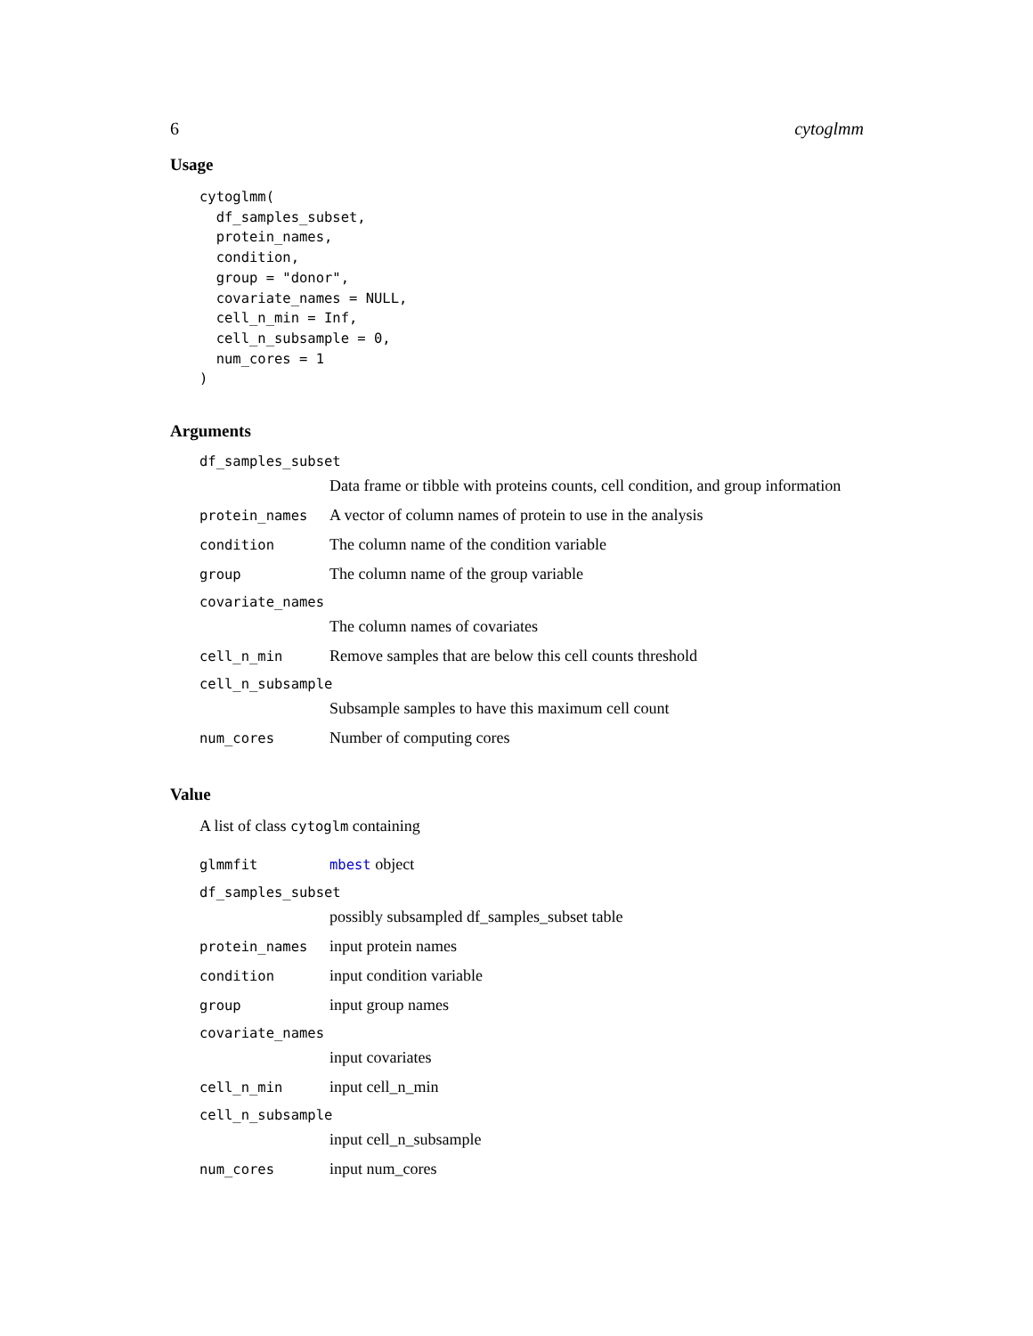6 cytoglmm
Usage
cytoglmm(
  df_samples_subset,
  protein_names,
  condition,
  group = "donor",
  covariate_names = NULL,
  cell_n_min = Inf,
  cell_n_subsample = 0,
  num_cores = 1
)
Arguments
df_samples_subset
Data frame or tibble with proteins counts, cell condition, and group information
protein_names A vector of column names of protein to use in the analysis
condition The column name of the condition variable
group The column name of the group variable
covariate_names
The column names of covariates
cell_n_min Remove samples that are below this cell counts threshold
cell_n_subsample
Subsample samples to have this maximum cell count
num_cores Number of computing cores
Value
A list of class cytoglm containing
glmmfit mbest object
df_samples_subset
possibly subsampled df_samples_subset table
protein_names input protein names
condition input condition variable
group input group names
covariate_names
input covariates
cell_n_min input cell_n_min
cell_n_subsample
input cell_n_subsample
num_cores input num_cores